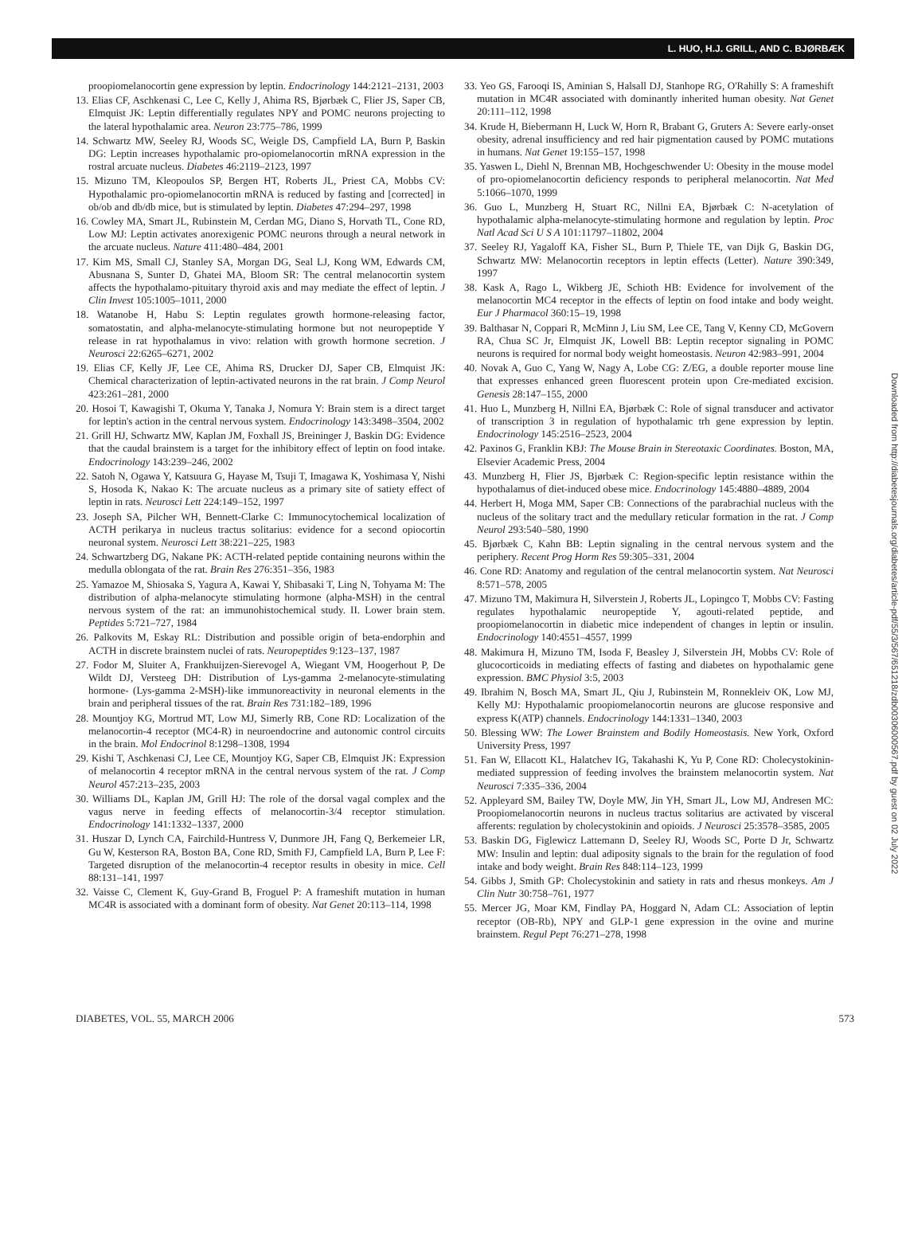L. HUO, H.J. GRILL, AND C. BJØRBÆK
Downloaded from http://diabetesjournals.org/diabetes/article-pdf/55/3/567/651218/zdb00306000567.pdf by guest on 02 July 2022
proopiomelanocortin gene expression by leptin. Endocrinology 144:2121–2131, 2003
13. Elias CF, Aschkenasi C, Lee C, Kelly J, Ahima RS, Bjørbæk C, Flier JS, Saper CB, Elmquist JK: Leptin differentially regulates NPY and POMC neurons projecting to the lateral hypothalamic area. Neuron 23:775–786, 1999
14. Schwartz MW, Seeley RJ, Woods SC, Weigle DS, Campfield LA, Burn P, Baskin DG: Leptin increases hypothalamic pro-opiomelanocortin mRNA expression in the rostral arcuate nucleus. Diabetes 46:2119–2123, 1997
15. Mizuno TM, Kleopoulos SP, Bergen HT, Roberts JL, Priest CA, Mobbs CV: Hypothalamic pro-opiomelanocortin mRNA is reduced by fasting and [corrected] in ob/ob and db/db mice, but is stimulated by leptin. Diabetes 47:294–297, 1998
16. Cowley MA, Smart JL, Rubinstein M, Cerdan MG, Diano S, Horvath TL, Cone RD, Low MJ: Leptin activates anorexigenic POMC neurons through a neural network in the arcuate nucleus. Nature 411:480–484, 2001
17. Kim MS, Small CJ, Stanley SA, Morgan DG, Seal LJ, Kong WM, Edwards CM, Abusnana S, Sunter D, Ghatei MA, Bloom SR: The central melanocortin system affects the hypothalamo-pituitary thyroid axis and may mediate the effect of leptin. J Clin Invest 105:1005–1011, 2000
18. Watanobe H, Habu S: Leptin regulates growth hormone-releasing factor, somatostatin, and alpha-melanocyte-stimulating hormone but not neuropeptide Y release in rat hypothalamus in vivo: relation with growth hormone secretion. J Neurosci 22:6265–6271, 2002
19. Elias CF, Kelly JF, Lee CE, Ahima RS, Drucker DJ, Saper CB, Elmquist JK: Chemical characterization of leptin-activated neurons in the rat brain. J Comp Neurol 423:261–281, 2000
20. Hosoi T, Kawagishi T, Okuma Y, Tanaka J, Nomura Y: Brain stem is a direct target for leptin's action in the central nervous system. Endocrinology 143:3498–3504, 2002
21. Grill HJ, Schwartz MW, Kaplan JM, Foxhall JS, Breininger J, Baskin DG: Evidence that the caudal brainstem is a target for the inhibitory effect of leptin on food intake. Endocrinology 143:239–246, 2002
22. Satoh N, Ogawa Y, Katsuura G, Hayase M, Tsuji T, Imagawa K, Yoshimasa Y, Nishi S, Hosoda K, Nakao K: The arcuate nucleus as a primary site of satiety effect of leptin in rats. Neurosci Lett 224:149–152, 1997
23. Joseph SA, Pilcher WH, Bennett-Clarke C: Immunocytochemical localization of ACTH perikarya in nucleus tractus solitarius: evidence for a second opiocortin neuronal system. Neurosci Lett 38:221–225, 1983
24. Schwartzberg DG, Nakane PK: ACTH-related peptide containing neurons within the medulla oblongata of the rat. Brain Res 276:351–356, 1983
25. Yamazoe M, Shiosaka S, Yagura A, Kawai Y, Shibasaki T, Ling N, Tohyama M: The distribution of alpha-melanocyte stimulating hormone (alpha-MSH) in the central nervous system of the rat: an immunohistochemical study. II. Lower brain stem. Peptides 5:721–727, 1984
26. Palkovits M, Eskay RL: Distribution and possible origin of beta-endorphin and ACTH in discrete brainstem nuclei of rats. Neuropeptides 9:123–137, 1987
27. Fodor M, Sluiter A, Frankhuijzen-Sierevogel A, Wiegant VM, Hoogerhout P, De Wildt DJ, Versteeg DH: Distribution of Lys-gamma 2-melanocyte-stimulating hormone- (Lys-gamma 2-MSH)-like immunoreactivity in neuronal elements in the brain and peripheral tissues of the rat. Brain Res 731:182–189, 1996
28. Mountjoy KG, Mortrud MT, Low MJ, Simerly RB, Cone RD: Localization of the melanocortin-4 receptor (MC4-R) in neuroendocrine and autonomic control circuits in the brain. Mol Endocrinol 8:1298–1308, 1994
29. Kishi T, Aschkenasi CJ, Lee CE, Mountjoy KG, Saper CB, Elmquist JK: Expression of melanocortin 4 receptor mRNA in the central nervous system of the rat. J Comp Neurol 457:213–235, 2003
30. Williams DL, Kaplan JM, Grill HJ: The role of the dorsal vagal complex and the vagus nerve in feeding effects of melanocortin-3/4 receptor stimulation. Endocrinology 141:1332–1337, 2000
31. Huszar D, Lynch CA, Fairchild-Huntress V, Dunmore JH, Fang Q, Berkemeier LR, Gu W, Kesterson RA, Boston BA, Cone RD, Smith FJ, Campfield LA, Burn P, Lee F: Targeted disruption of the melanocortin-4 receptor results in obesity in mice. Cell 88:131–141, 1997
32. Vaisse C, Clement K, Guy-Grand B, Froguel P: A frameshift mutation in human MC4R is associated with a dominant form of obesity. Nat Genet 20:113–114, 1998
33. Yeo GS, Farooqi IS, Aminian S, Halsall DJ, Stanhope RG, O'Rahilly S: A frameshift mutation in MC4R associated with dominantly inherited human obesity. Nat Genet 20:111–112, 1998
34. Krude H, Biebermann H, Luck W, Horn R, Brabant G, Gruters A: Severe early-onset obesity, adrenal insufficiency and red hair pigmentation caused by POMC mutations in humans. Nat Genet 19:155–157, 1998
35. Yaswen L, Diehl N, Brennan MB, Hochgeschwender U: Obesity in the mouse model of pro-opiomelanocortin deficiency responds to peripheral melanocortin. Nat Med 5:1066–1070, 1999
36. Guo L, Munzberg H, Stuart RC, Nillni EA, Bjørbæk C: N-acetylation of hypothalamic alpha-melanocyte-stimulating hormone and regulation by leptin. Proc Natl Acad Sci U S A 101:11797–11802, 2004
37. Seeley RJ, Yagaloff KA, Fisher SL, Burn P, Thiele TE, van Dijk G, Baskin DG, Schwartz MW: Melanocortin receptors in leptin effects (Letter). Nature 390:349, 1997
38. Kask A, Rago L, Wikberg JE, Schioth HB: Evidence for involvement of the melanocortin MC4 receptor in the effects of leptin on food intake and body weight. Eur J Pharmacol 360:15–19, 1998
39. Balthasar N, Coppari R, McMinn J, Liu SM, Lee CE, Tang V, Kenny CD, McGovern RA, Chua SC Jr, Elmquist JK, Lowell BB: Leptin receptor signaling in POMC neurons is required for normal body weight homeostasis. Neuron 42:983–991, 2004
40. Novak A, Guo C, Yang W, Nagy A, Lobe CG: Z/EG, a double reporter mouse line that expresses enhanced green fluorescent protein upon Cre-mediated excision. Genesis 28:147–155, 2000
41. Huo L, Munzberg H, Nillni EA, Bjørbæk C: Role of signal transducer and activator of transcription 3 in regulation of hypothalamic trh gene expression by leptin. Endocrinology 145:2516–2523, 2004
42. Paxinos G, Franklin KBJ: The Mouse Brain in Stereotaxic Coordinates. Boston, MA, Elsevier Academic Press, 2004
43. Munzberg H, Flier JS, Bjørbæk C: Region-specific leptin resistance within the hypothalamus of diet-induced obese mice. Endocrinology 145:4880–4889, 2004
44. Herbert H, Moga MM, Saper CB: Connections of the parabrachial nucleus with the nucleus of the solitary tract and the medullary reticular formation in the rat. J Comp Neurol 293:540–580, 1990
45. Bjørbæk C, Kahn BB: Leptin signaling in the central nervous system and the periphery. Recent Prog Horm Res 59:305–331, 2004
46. Cone RD: Anatomy and regulation of the central melanocortin system. Nat Neurosci 8:571–578, 2005
47. Mizuno TM, Makimura H, Silverstein J, Roberts JL, Lopingco T, Mobbs CV: Fasting regulates hypothalamic neuropeptide Y, agouti-related peptide, and proopiomelanocortin in diabetic mice independent of changes in leptin or insulin. Endocrinology 140:4551–4557, 1999
48. Makimura H, Mizuno TM, Isoda F, Beasley J, Silverstein JH, Mobbs CV: Role of glucocorticoids in mediating effects of fasting and diabetes on hypothalamic gene expression. BMC Physiol 3:5, 2003
49. Ibrahim N, Bosch MA, Smart JL, Qiu J, Rubinstein M, Ronnekleiv OK, Low MJ, Kelly MJ: Hypothalamic proopiomelanocortin neurons are glucose responsive and express K(ATP) channels. Endocrinology 144:1331–1340, 2003
50. Blessing WW: The Lower Brainstem and Bodily Homeostasis. New York, Oxford University Press, 1997
51. Fan W, Ellacott KL, Halatchev IG, Takahashi K, Yu P, Cone RD: Cholecystokinin-mediated suppression of feeding involves the brainstem melanocortin system. Nat Neurosci 7:335–336, 2004
52. Appleyard SM, Bailey TW, Doyle MW, Jin YH, Smart JL, Low MJ, Andresen MC: Proopiomelanocortin neurons in nucleus tractus solitarius are activated by visceral afferents: regulation by cholecystokinin and opioids. J Neurosci 25:3578–3585, 2005
53. Baskin DG, Figlewicz Lattemann D, Seeley RJ, Woods SC, Porte D Jr, Schwartz MW: Insulin and leptin: dual adiposity signals to the brain for the regulation of food intake and body weight. Brain Res 848:114–123, 1999
54. Gibbs J, Smith GP: Cholecystokinin and satiety in rats and rhesus monkeys. Am J Clin Nutr 30:758–761, 1977
55. Mercer JG, Moar KM, Findlay PA, Hoggard N, Adam CL: Association of leptin receptor (OB-Rb), NPY and GLP-1 gene expression in the ovine and murine brainstem. Regul Pept 76:271–278, 1998
DIABETES, VOL. 55, MARCH 2006 573